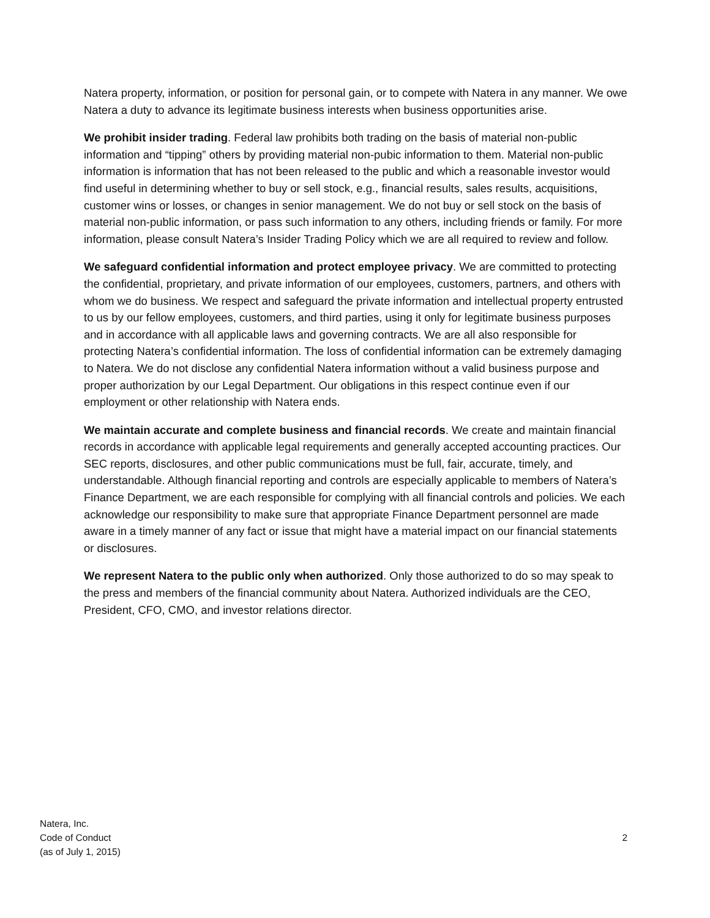Natera property, information, or position for personal gain, or to compete with Natera in any manner. We owe Natera a duty to advance its legitimate business interests when business opportunities arise.
We prohibit insider trading. Federal law prohibits both trading on the basis of material non-public information and “tipping” others by providing material non-pubic information to them. Material non-public information is information that has not been released to the public and which a reasonable investor would find useful in determining whether to buy or sell stock, e.g., financial results, sales results, acquisitions, customer wins or losses, or changes in senior management. We do not buy or sell stock on the basis of material non-public information, or pass such information to any others, including friends or family. For more information, please consult Natera’s Insider Trading Policy which we are all required to review and follow.
We safeguard confidential information and protect employee privacy. We are committed to protecting the confidential, proprietary, and private information of our employees, customers, partners, and others with whom we do business. We respect and safeguard the private information and intellectual property entrusted to us by our fellow employees, customers, and third parties, using it only for legitimate business purposes and in accordance with all applicable laws and governing contracts. We are all also responsible for protecting Natera’s confidential information. The loss of confidential information can be extremely damaging to Natera. We do not disclose any confidential Natera information without a valid business purpose and proper authorization by our Legal Department. Our obligations in this respect continue even if our employment or other relationship with Natera ends.
We maintain accurate and complete business and financial records. We create and maintain financial records in accordance with applicable legal requirements and generally accepted accounting practices. Our SEC reports, disclosures, and other public communications must be full, fair, accurate, timely, and understandable. Although financial reporting and controls are especially applicable to members of Natera’s Finance Department, we are each responsible for complying with all financial controls and policies. We each acknowledge our responsibility to make sure that appropriate Finance Department personnel are made aware in a timely manner of any fact or issue that might have a material impact on our financial statements or disclosures.
We represent Natera to the public only when authorized. Only those authorized to do so may speak to the press and members of the financial community about Natera. Authorized individuals are the CEO, President, CFO, CMO, and investor relations director.
Natera, Inc.
Code of Conduct
(as of July 1, 2015)
2